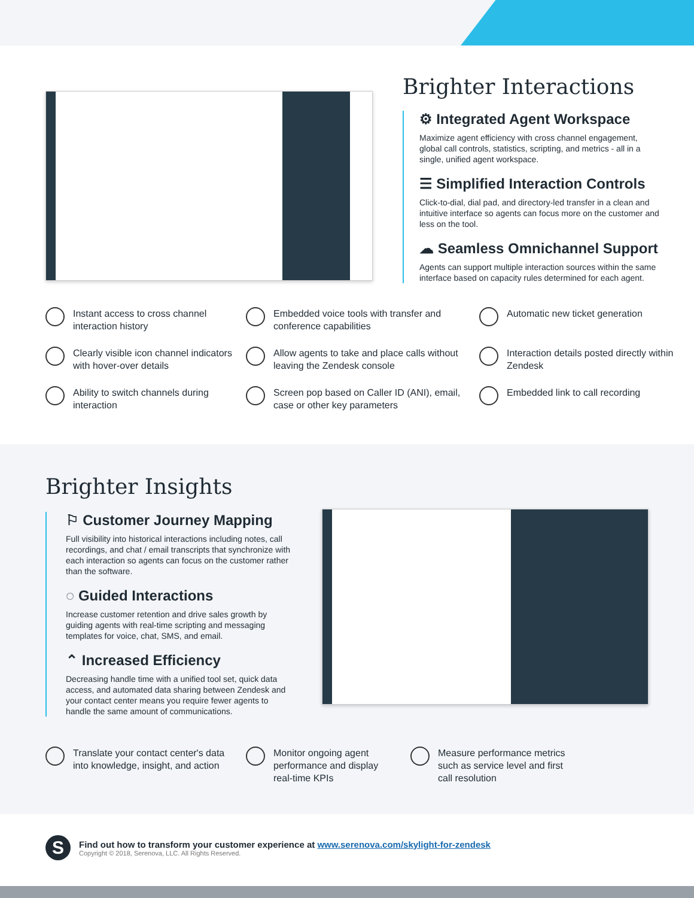Brighter Interactions
⚙ Integrated Agent Workspace
Maximize agent efficiency with cross channel engagement, global call controls, statistics, scripting, and metrics - all in a single, unified agent workspace.
☰ Simplified Interaction Controls
Click-to-dial, dial pad, and directory-led transfer in a clean and intuitive interface so agents can focus more on the customer and less on the tool.
☁ Seamless Omnichannel Support
Agents can support multiple interaction sources within the same interface based on capacity rules determined for each agent.
Instant access to cross channel interaction history
Embedded voice tools with transfer and conference capabilities
Automatic new ticket generation
Clearly visible icon channel indicators with hover-over details
Allow agents to take and place calls without leaving the Zendesk console
Interaction details posted directly within Zendesk
Ability to switch channels during interaction
Screen pop based on Caller ID (ANI), email, case or other key parameters
Embedded link to call recording
Brighter Insights
⚐ Customer Journey Mapping
Full visibility into historical interactions including notes, call recordings, and chat / email transcripts that synchronize with each interaction so agents can focus on the customer rather than the software.
◌ Guided Interactions
Increase customer retention and drive sales growth by guiding agents with real-time scripting and messaging templates for voice, chat, SMS, and email.
⌃ Increased Efficiency
Decreasing handle time with a unified tool set, quick data access, and automated data sharing between Zendesk and your contact center means you require fewer agents to handle the same amount of communications.
Translate your contact center's data into knowledge, insight, and action
Monitor ongoing agent performance and display real-time KPIs
Measure performance metrics such as service level and first call resolution
S
Find out how to transform your customer experience at www.serenova.com/skylight-for-zendesk
Copyright © 2018, Serenova, LLC. All Rights Reserved.